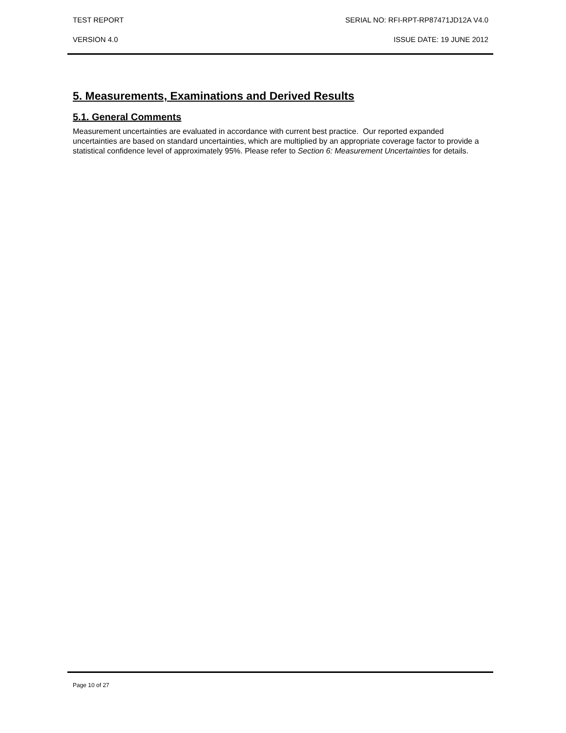TEST REPORT SERIAL NO: RFI-RPT-RP87471JD12A V4.0
VERSION 4.0 ISSUE DATE: 19 JUNE 2012
5. Measurements, Examinations and Derived Results
5.1. General Comments
Measurement uncertainties are evaluated in accordance with current best practice. Our reported expanded uncertainties are based on standard uncertainties, which are multiplied by an appropriate coverage factor to provide a statistical confidence level of approximately 95%. Please refer to Section 6: Measurement Uncertainties for details.
Page 10 of 27